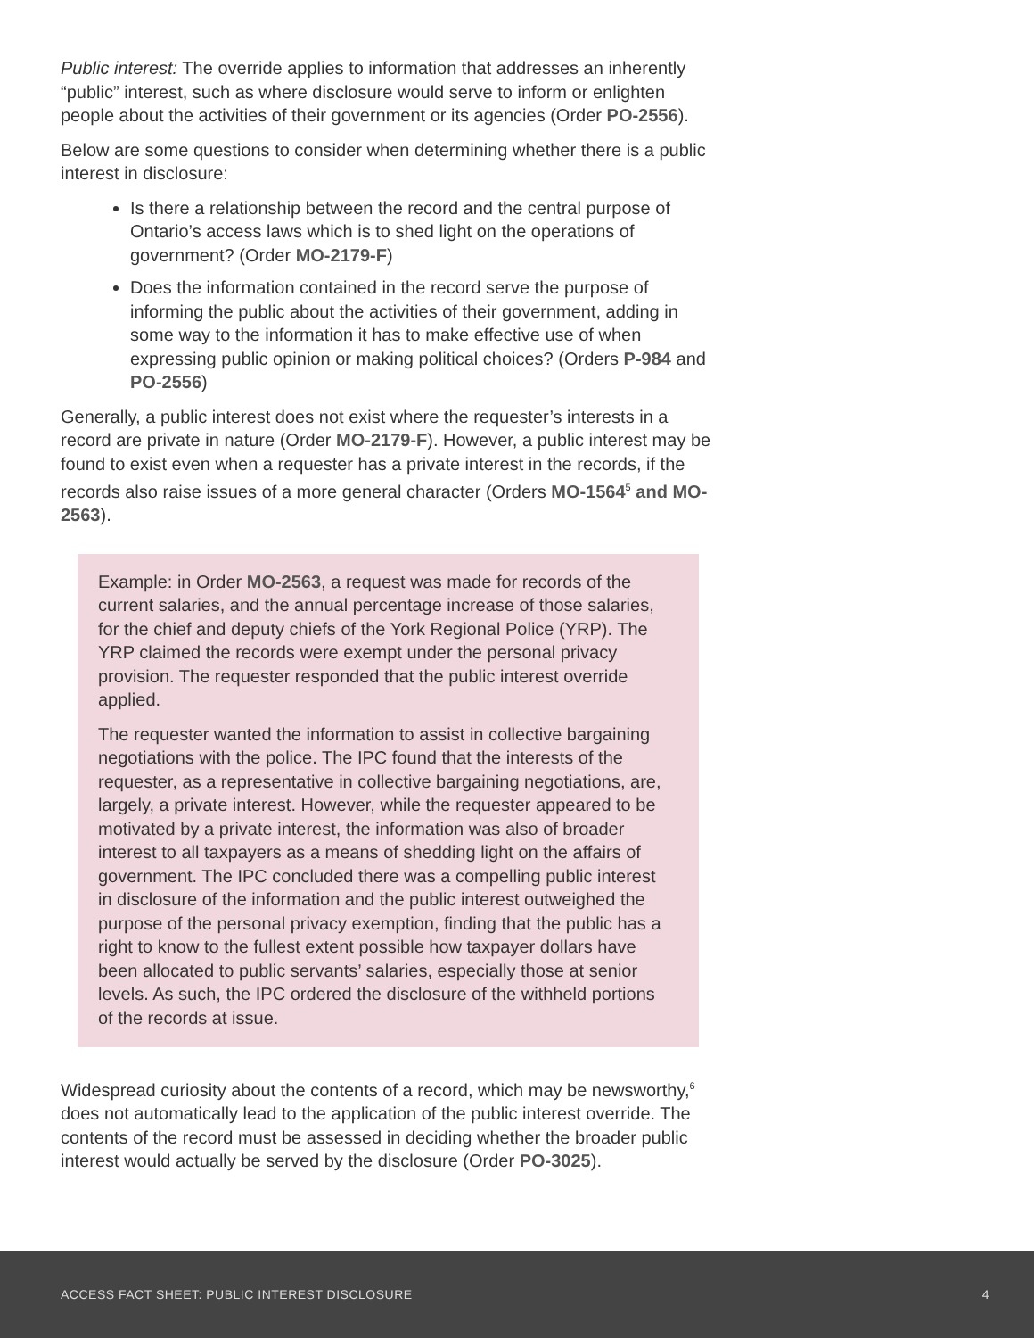Public interest: The override applies to information that addresses an inherently “public” interest, such as where disclosure would serve to inform or enlighten people about the activities of their government or its agencies (Order PO-2556).
Below are some questions to consider when determining whether there is a public interest in disclosure:
Is there a relationship between the record and the central purpose of Ontario’s access laws which is to shed light on the operations of government? (Order MO-2179-F)
Does the information contained in the record serve the purpose of informing the public about the activities of their government, adding in some way to the information it has to make effective use of when expressing public opinion or making political choices? (Orders P-984 and PO-2556)
Generally, a public interest does not exist where the requester’s interests in a record are private in nature (Order MO-2179-F). However, a public interest may be found to exist even when a requester has a private interest in the records, if the records also raise issues of a more general character (Orders MO-1564<sup>5</sup> and MO-2563).
Example: in Order MO-2563, a request was made for records of the current salaries, and the annual percentage increase of those salaries, for the chief and deputy chiefs of the York Regional Police (YRP). The YRP claimed the records were exempt under the personal privacy provision. The requester responded that the public interest override applied.
The requester wanted the information to assist in collective bargaining negotiations with the police. The IPC found that the interests of the requester, as a representative in collective bargaining negotiations, are, largely, a private interest. However, while the requester appeared to be motivated by a private interest, the information was also of broader interest to all taxpayers as a means of shedding light on the affairs of government. The IPC concluded there was a compelling public interest in disclosure of the information and the public interest outweighed the purpose of the personal privacy exemption, finding that the public has a right to know to the fullest extent possible how taxpayer dollars have been allocated to public servants’ salaries, especially those at senior levels. As such, the IPC ordered the disclosure of the withheld portions of the records at issue.
Widespread curiosity about the contents of a record, which may be newsworthy,<sup>6</sup> does not automatically lead to the application of the public interest override. The contents of the record must be assessed in deciding whether the broader public interest would actually be served by the disclosure (Order PO-3025).
ACCESS FACT SHEET: PUBLIC INTEREST DISCLOSURE 4